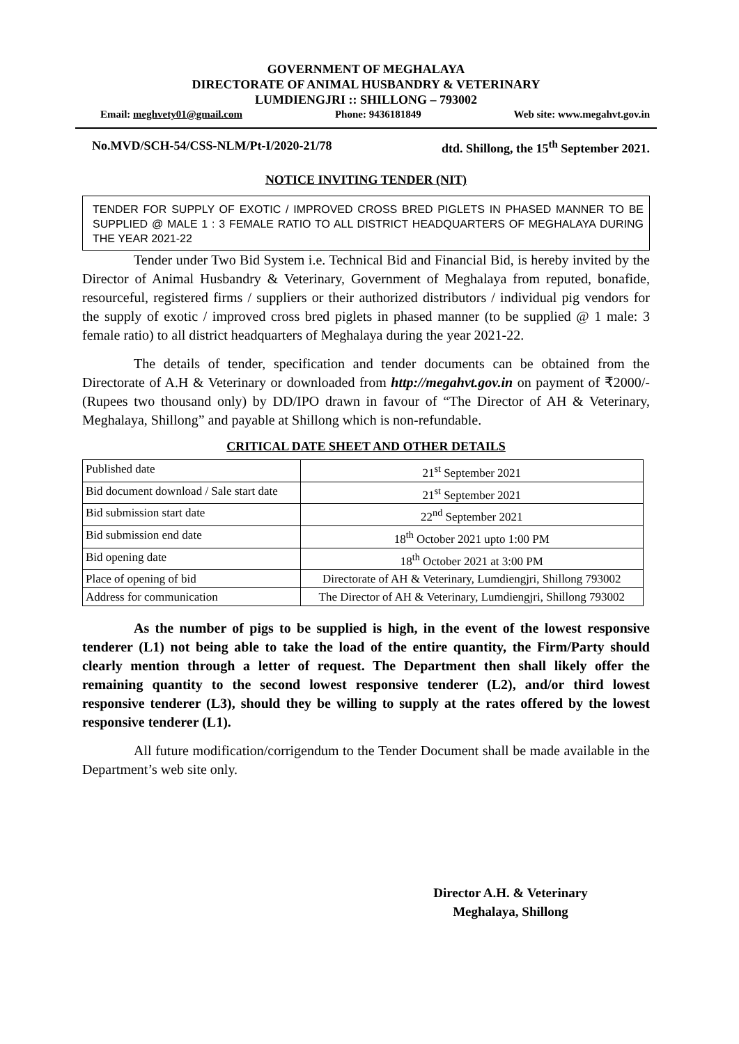GOVERNMENT OF MEGHALAYA
DIRECTORATE OF ANIMAL HUSBANDRY & VETERINARY
LUMDIENGJRI :: SHILLONG – 793002
Email: meghvety01@gmail.com Phone: 9436181849 Web site: www.megahvt.gov.in
No.MVD/SCH-54/CSS-NLM/Pt-I/2020-21/78 dtd. Shillong, the 15<sup>th</sup> September 2021.
NOTICE INVITING TENDER (NIT)
TENDER FOR SUPPLY OF EXOTIC / IMPROVED CROSS BRED PIGLETS IN PHASED MANNER TO BE SUPPLIED @ MALE 1 : 3 FEMALE RATIO TO ALL DISTRICT HEADQUARTERS OF MEGHALAYA DURING THE YEAR 2021-22
Tender under Two Bid System i.e. Technical Bid and Financial Bid, is hereby invited by the Director of Animal Husbandry & Veterinary, Government of Meghalaya from reputed, bonafide, resourceful, registered firms / suppliers or their authorized distributors / individual pig vendors for the supply of exotic / improved cross bred piglets in phased manner (to be supplied @ 1 male: 3 female ratio) to all district headquarters of Meghalaya during the year 2021-22.
The details of tender, specification and tender documents can be obtained from the Directorate of A.H & Veterinary or downloaded from http://megahvt.gov.in on payment of ₹2000/- (Rupees two thousand only) by DD/IPO drawn in favour of “The Director of AH & Veterinary, Meghalaya, Shillong” and payable at Shillong which is non-refundable.
CRITICAL DATE SHEET AND OTHER DETAILS
| Published date | 21<sup>st</sup> September 2021 |
| Bid document download / Sale start date | 21<sup>st</sup> September 2021 |
| Bid submission start date | 22<sup>nd</sup> September 2021 |
| Bid submission end date | 18<sup>th</sup> October 2021 upto 1:00 PM |
| Bid opening date | 18<sup>th</sup> October 2021 at 3:00 PM |
| Place of opening of bid | Directorate of AH & Veterinary, Lumdiengjri, Shillong 793002 |
| Address for communication | The Director of AH & Veterinary, Lumdiengjri, Shillong 793002 |
As the number of pigs to be supplied is high, in the event of the lowest responsive tenderer (L1) not being able to take the load of the entire quantity, the Firm/Party should clearly mention through a letter of request. The Department then shall likely offer the remaining quantity to the second lowest responsive tenderer (L2), and/or third lowest responsive tenderer (L3), should they be willing to supply at the rates offered by the lowest responsive tenderer (L1).
All future modification/corrigendum to the Tender Document shall be made available in the Department’s web site only.
Director A.H. & Veterinary
Meghalaya, Shillong